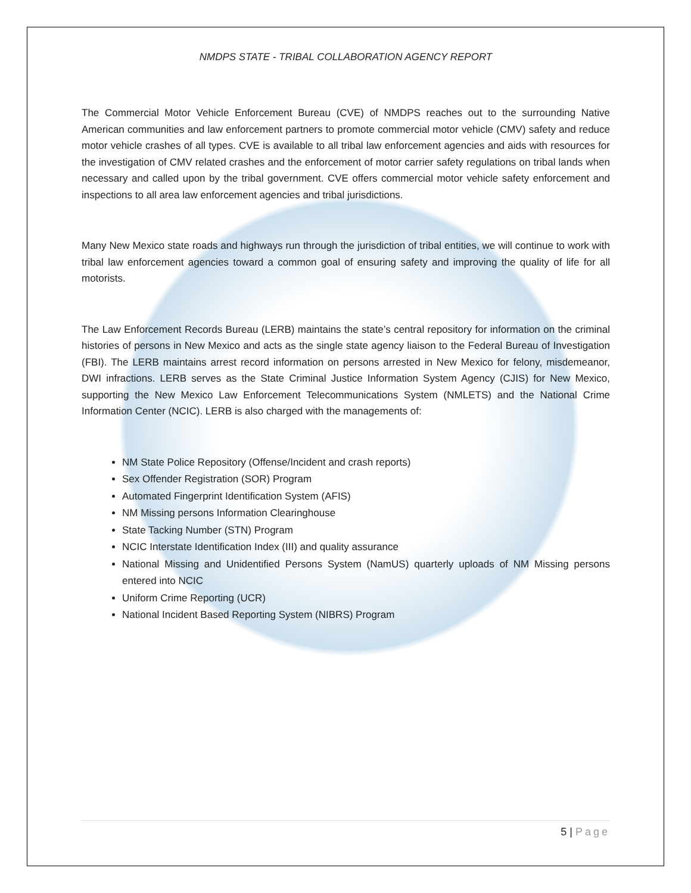NMDPS STATE - TRIBAL COLLABORATION AGENCY REPORT
The Commercial Motor Vehicle Enforcement Bureau (CVE) of NMDPS reaches out to the surrounding Native American communities and law enforcement partners to promote commercial motor vehicle (CMV) safety and reduce motor vehicle crashes of all types. CVE is available to all tribal law enforcement agencies and aids with resources for the investigation of CMV related crashes and the enforcement of motor carrier safety regulations on tribal lands when necessary and called upon by the tribal government. CVE offers commercial motor vehicle safety enforcement and inspections to all area law enforcement agencies and tribal jurisdictions.
Many New Mexico state roads and highways run through the jurisdiction of tribal entities, we will continue to work with tribal law enforcement agencies toward a common goal of ensuring safety and improving the quality of life for all motorists.
The Law Enforcement Records Bureau (LERB) maintains the state’s central repository for information on the criminal histories of persons in New Mexico and acts as the single state agency liaison to the Federal Bureau of Investigation (FBI). The LERB maintains arrest record information on persons arrested in New Mexico for felony, misdemeanor, DWI infractions. LERB serves as the State Criminal Justice Information System Agency (CJIS) for New Mexico, supporting the New Mexico Law Enforcement Telecommunications System (NMLETS) and the National Crime Information Center (NCIC). LERB is also charged with the managements of:
NM State Police Repository (Offense/Incident and crash reports)
Sex Offender Registration (SOR) Program
Automated Fingerprint Identification System (AFIS)
NM Missing persons Information Clearinghouse
State Tacking Number (STN) Program
NCIC Interstate Identification Index (III) and quality assurance
National Missing and Unidentified Persons System (NamUS) quarterly uploads of NM Missing persons entered into NCIC
Uniform Crime Reporting (UCR)
National Incident Based Reporting System (NIBRS) Program
5 | Page